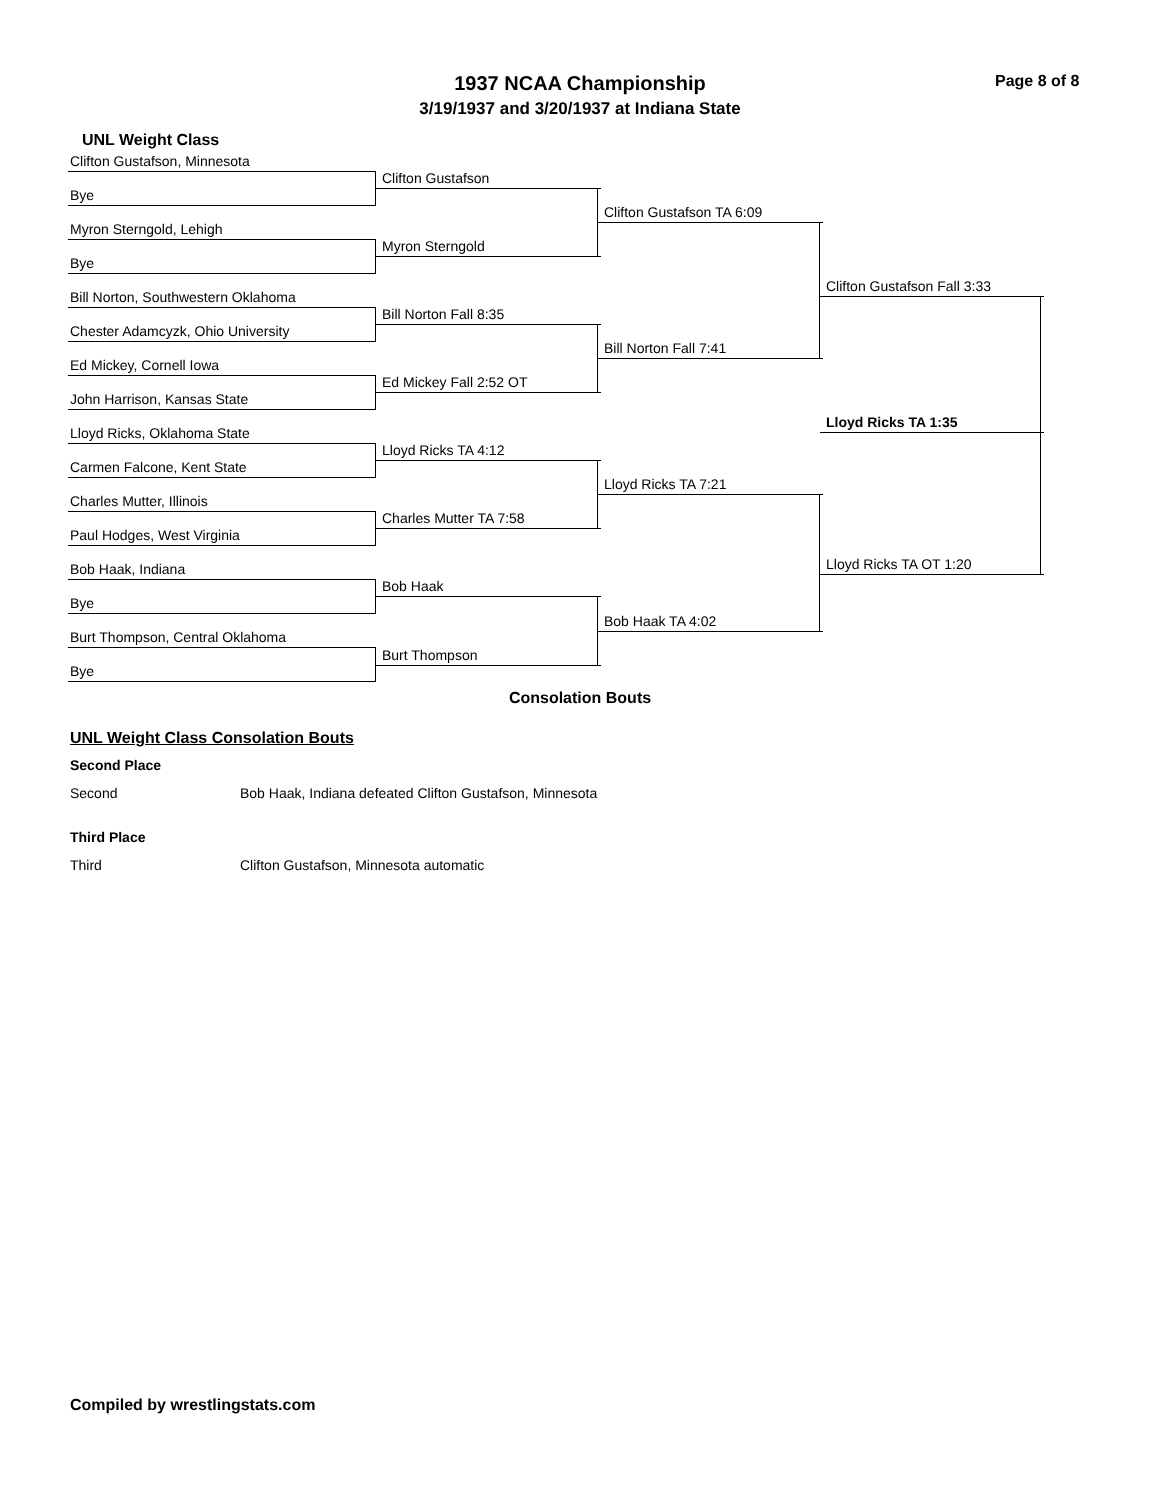Page 8 of 8
1937 NCAA Championship
3/19/1937 and 3/20/1937 at Indiana State
UNL Weight Class
Clifton Gustafson, Minnesota
Bye
Myron Sterngold, Lehigh
Bye
Bill Norton, Southwestern Oklahoma
Chester Adamcyzk, Ohio University
Ed Mickey, Cornell Iowa
John Harrison, Kansas State
Lloyd Ricks, Oklahoma State
Carmen Falcone, Kent State
Charles Mutter, Illinois
Paul Hodges, West Virginia
Bob Haak, Indiana
Bye
Burt Thompson, Central Oklahoma
Bye
Clifton Gustafson
Myron Sterngold
Bill Norton Fall 8:35
Ed Mickey Fall 2:52 OT
Lloyd Ricks TA 4:12
Charles Mutter TA 7:58
Bob Haak
Burt Thompson
Clifton Gustafson TA 6:09
Bill Norton Fall 7:41
Lloyd Ricks TA 7:21
Bob Haak TA 4:02
Clifton Gustafson Fall 3:33
Lloyd Ricks TA 1:35
Lloyd Ricks TA OT 1:20
Consolation Bouts
UNL Weight Class Consolation Bouts
Second Place
Second Bob Haak, Indiana defeated Clifton Gustafson, Minnesota
Third Place
Third Clifton Gustafson, Minnesota automatic
Compiled by wrestlingstats.com